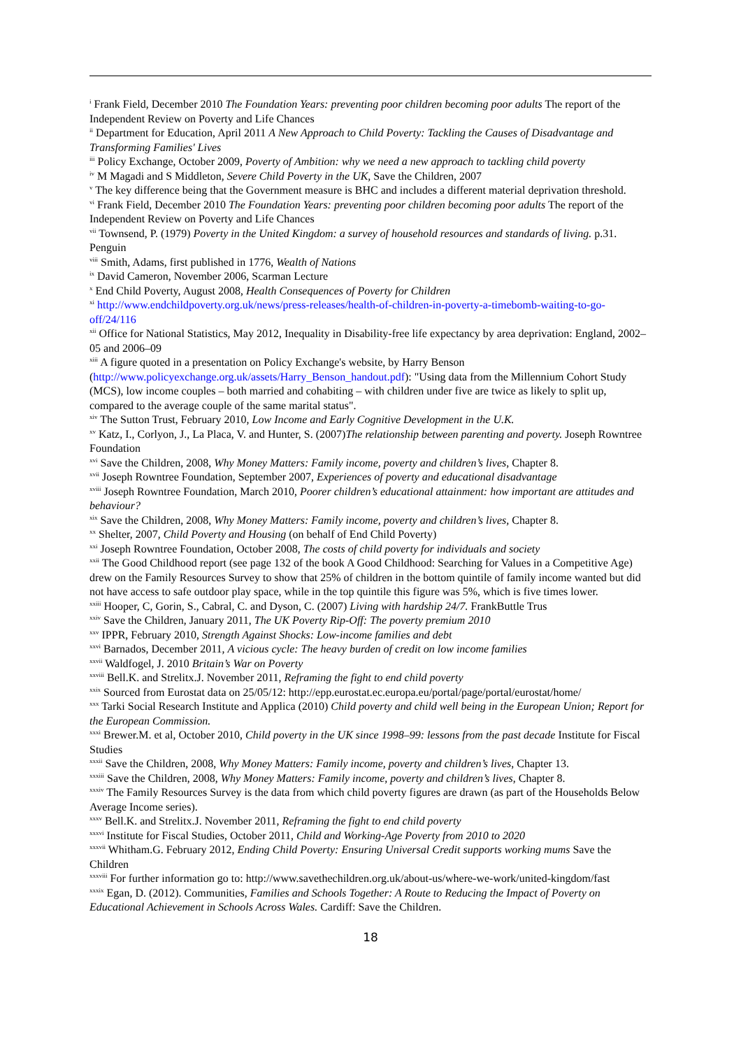<sup>i</sup> Frank Field, December 2010 The Foundation Years: preventing poor children becoming poor adults The report of the Independent Review on Poverty and Life Chances
<sup>ii</sup> Department for Education, April 2011 A New Approach to Child Poverty: Tackling the Causes of Disadvantage and Transforming Families' Lives
<sup>iii</sup> Policy Exchange, October 2009, Poverty of Ambition: why we need a new approach to tackling child poverty
<sup>iv</sup> M Magadi and S Middleton, Severe Child Poverty in the UK, Save the Children, 2007
<sup>v</sup> The key difference being that the Government measure is BHC and includes a different material deprivation threshold.
<sup>vi</sup> Frank Field, December 2010 The Foundation Years: preventing poor children becoming poor adults The report of the Independent Review on Poverty and Life Chances
<sup>vii</sup> Townsend, P. (1979) Poverty in the United Kingdom: a survey of household resources and standards of living. p.31. Penguin
<sup>viii</sup> Smith, Adams, first published in 1776, Wealth of Nations
<sup>ix</sup> David Cameron, November 2006, Scarman Lecture
<sup>x</sup> End Child Poverty, August 2008, Health Consequences of Poverty for Children
<sup>xi</sup> http://www.endchildpoverty.org.uk/news/press-releases/health-of-children-in-poverty-a-timebomb-waiting-to-go-off/24/116
<sup>xii</sup> Office for National Statistics, May 2012, Inequality in Disability-free life expectancy by area deprivation: England, 2002–05 and 2006–09
<sup>xiii</sup> A figure quoted in a presentation on Policy Exchange's website, by Harry Benson (http://www.policyexchange.org.uk/assets/Harry_Benson_handout.pdf): "Using data from the Millennium Cohort Study (MCS), low income couples – both married and cohabiting – with children under five are twice as likely to split up, compared to the average couple of the same marital status".
<sup>xiv</sup> The Sutton Trust, February 2010, Low Income and Early Cognitive Development in the U.K.
<sup>xv</sup> Katz, I., Corlyon, J., La Placa, V. and Hunter, S. (2007)The relationship between parenting and poverty. Joseph Rowntree Foundation
<sup>xvi</sup> Save the Children, 2008, Why Money Matters: Family income, poverty and children’s lives, Chapter 8.
<sup>xvii</sup> Joseph Rowntree Foundation, September 2007, Experiences of poverty and educational disadvantage
<sup>xviii</sup> Joseph Rowntree Foundation, March 2010, Poorer children’s educational attainment: how important are attitudes and behaviour?
<sup>xix</sup> Save the Children, 2008, Why Money Matters: Family income, poverty and children’s lives, Chapter 8.
<sup>xx</sup> Shelter, 2007, Child Poverty and Housing (on behalf of End Child Poverty)
<sup>xxi</sup> Joseph Rowntree Foundation, October 2008, The costs of child poverty for individuals and society
<sup>xxii</sup> The Good Childhood report (see page 132 of the book A Good Childhood: Searching for Values in a Competitive Age) drew on the Family Resources Survey to show that 25% of children in the bottom quintile of family income wanted but did not have access to safe outdoor play space, while in the top quintile this figure was 5%, which is five times lower.
<sup>xxiii</sup> Hooper, C, Gorin, S., Cabral, C. and Dyson, C. (2007) Living with hardship 24/7. FrankButtle Trus
<sup>xxiv</sup> Save the Children, January 2011, The UK Poverty Rip-Off: The poverty premium 2010
<sup>xxv</sup> IPPR, February 2010, Strength Against Shocks: Low-income families and debt
<sup>xxvi</sup> Barnados, December 2011, A vicious cycle: The heavy burden of credit on low income families
<sup>xxvii</sup> Waldfogel, J. 2010 Britain’s War on Poverty
<sup>xxviii</sup> Bell.K. and Strelitx.J. November 2011, Reframing the fight to end child poverty
<sup>xxix</sup> Sourced from Eurostat data on 25/05/12: http://epp.eurostat.ec.europa.eu/portal/page/portal/eurostat/home/
<sup>xxx</sup> Tarki Social Research Institute and Applica (2010) Child poverty and child well being in the European Union; Report for the European Commission.
<sup>xxxi</sup> Brewer.M. et al, October 2010, Child poverty in the UK since 1998–99: lessons from the past decade Institute for Fiscal Studies
<sup>xxxii</sup> Save the Children, 2008, Why Money Matters: Family income, poverty and children’s lives, Chapter 13.
<sup>xxxiii</sup> Save the Children, 2008, Why Money Matters: Family income, poverty and children’s lives, Chapter 8.
<sup>xxxiv</sup> The Family Resources Survey is the data from which child poverty figures are drawn (as part of the Households Below Average Income series).
<sup>xxxv</sup> Bell.K. and Strelitx.J. November 2011, Reframing the fight to end child poverty
<sup>xxxvi</sup> Institute for Fiscal Studies, October 2011, Child and Working-Age Poverty from 2010 to 2020
<sup>xxxvii</sup> Whitham.G. February 2012, Ending Child Poverty: Ensuring Universal Credit supports working mums Save the Children
<sup>xxxviii</sup> For further information go to: http://www.savethechildren.org.uk/about-us/where-we-work/united-kingdom/fast
<sup>xxxix</sup> Egan, D. (2012). Communities, Families and Schools Together: A Route to Reducing the Impact of Poverty on Educational Achievement in Schools Across Wales. Cardiff: Save the Children.
18